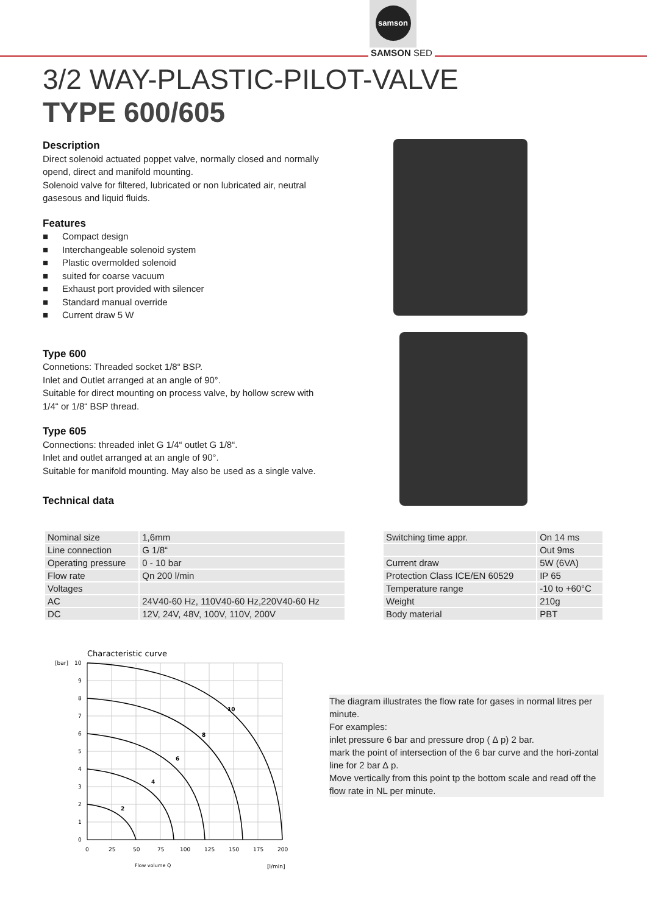samson
SAMSON SED
3/2 WAY-PLASTIC-PILOT-VALVE
TYPE 600/605
Description
Direct solenoid actuated poppet valve, normally closed and normally opend, direct and manifold mounting.
Solenoid valve for filtered, lubricated or non lubricated air, neutral gasesous and liquid fluids.
Features
■ Compact design
■ Interchangeable solenoid system
■ Plastic overmolded solenoid
■ suited for coarse vacuum
■ Exhaust port provided with silencer
■ Standard manual override
■ Current draw 5 W
Type 600
Connetions: Threaded socket 1/8“ BSP.
Inlet and Outlet arranged at an angle of 90°.
Suitable for direct mounting on process valve, by hollow screw with 1/4“ or 1/8“ BSP thread.
Type 605
Connections: threaded inlet G 1/4“ outlet G 1/8“.
Inlet and outlet arranged at an angle of 90°.
Suitable for manifold mounting. May also be used as a single valve.
Technical data
| Nominal size | 1,6mm |
| Line connection | G 1/8“ |
| Operating pressure | 0 - 10 bar |
| Flow rate | Qn 200 l/min |
| Voltages | |
| AC | 24V40-60 Hz, 110V40-60 Hz,220V40-60 Hz |
| DC | 12V, 24V, 48V, 100V, 110V, 200V |
| Switching time appr. | On 14 ms |
| | Out 9ms |
| Current draw | 5W (6VA) |
| Protection Class ICE/EN 60529 | IP 65 |
| Temperature range | -10 to +60°C |
| Weight | 210g |
| Body material | PBT |
Characteristic curve
[bar]
2
4
6
8
10
10
9
8
7
6
5
4
3
2
1
0
0
25
50
75
100
125
150
175
200
Flow volume Q
[l/min]
The diagram illustrates the flow rate for gases in normal litres per minute.
For examples:
inlet pressure 6 bar and pressure drop ( ∆ p) 2 bar.
mark the point of intersection of the 6 bar curve and the hori-zontal line for 2 bar ∆ p.
Move vertically from this point tp the bottom scale and read off the flow rate in NL per minute.